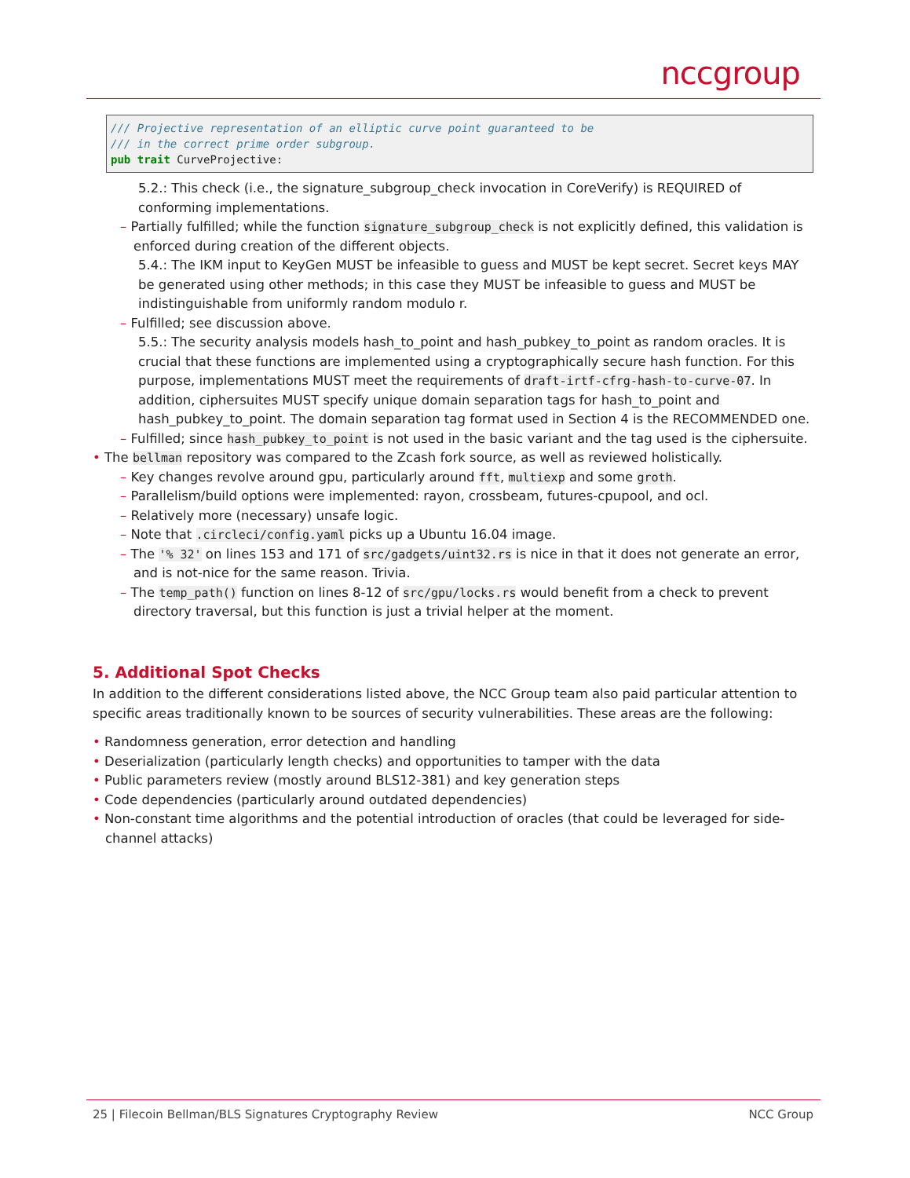nccgroup
/// Projective representation of an elliptic curve point guaranteed to be
/// in the correct prime order subgroup.
pub trait CurveProjective:
5.2.: This check (i.e., the signature_subgroup_check invocation in CoreVerify) is REQUIRED of conforming implementations.
– Partially fulfilled; while the function signature_subgroup_check is not explicitly defined, this validation is enforced during creation of the different objects.
5.4.: The IKM input to KeyGen MUST be infeasible to guess and MUST be kept secret. Secret keys MAY be generated using other methods; in this case they MUST be infeasible to guess and MUST be indistinguishable from uniformly random modulo r.
– Fulfilled; see discussion above.
5.5.: The security analysis models hash_to_point and hash_pubkey_to_point as random oracles. It is crucial that these functions are implemented using a cryptographically secure hash function. For this purpose, implementations MUST meet the requirements of draft-irtf-cfrg-hash-to-curve-07. In addition, ciphersuites MUST specify unique domain separation tags for hash_to_point and hash_pubkey_to_point. The domain separation tag format used in Section 4 is the RECOMMENDED one.
– Fulfilled; since hash_pubkey_to_point is not used in the basic variant and the tag used is the ciphersuite.
• The bellman repository was compared to the Zcash fork source, as well as reviewed holistically.
– Key changes revolve around gpu, particularly around fft, multiexp and some groth.
– Parallelism/build options were implemented: rayon, crossbeam, futures-cpupool, and ocl.
– Relatively more (necessary) unsafe logic.
– Note that .circleci/config.yaml picks up a Ubuntu 16.04 image.
– The '% 32' on lines 153 and 171 of src/gadgets/uint32.rs is nice in that it does not generate an error, and is not-nice for the same reason. Trivia.
– The temp_path() function on lines 8-12 of src/gpu/locks.rs would benefit from a check to prevent directory traversal, but this function is just a trivial helper at the moment.
5. Additional Spot Checks
In addition to the different considerations listed above, the NCC Group team also paid particular attention to specific areas traditionally known to be sources of security vulnerabilities. These areas are the following:
• Randomness generation, error detection and handling
• Deserialization (particularly length checks) and opportunities to tamper with the data
• Public parameters review (mostly around BLS12-381) and key generation steps
• Code dependencies (particularly around outdated dependencies)
• Non-constant time algorithms and the potential introduction of oracles (that could be leveraged for side-channel attacks)
25 | Filecoin Bellman/BLS Signatures Cryptography Review NCC Group